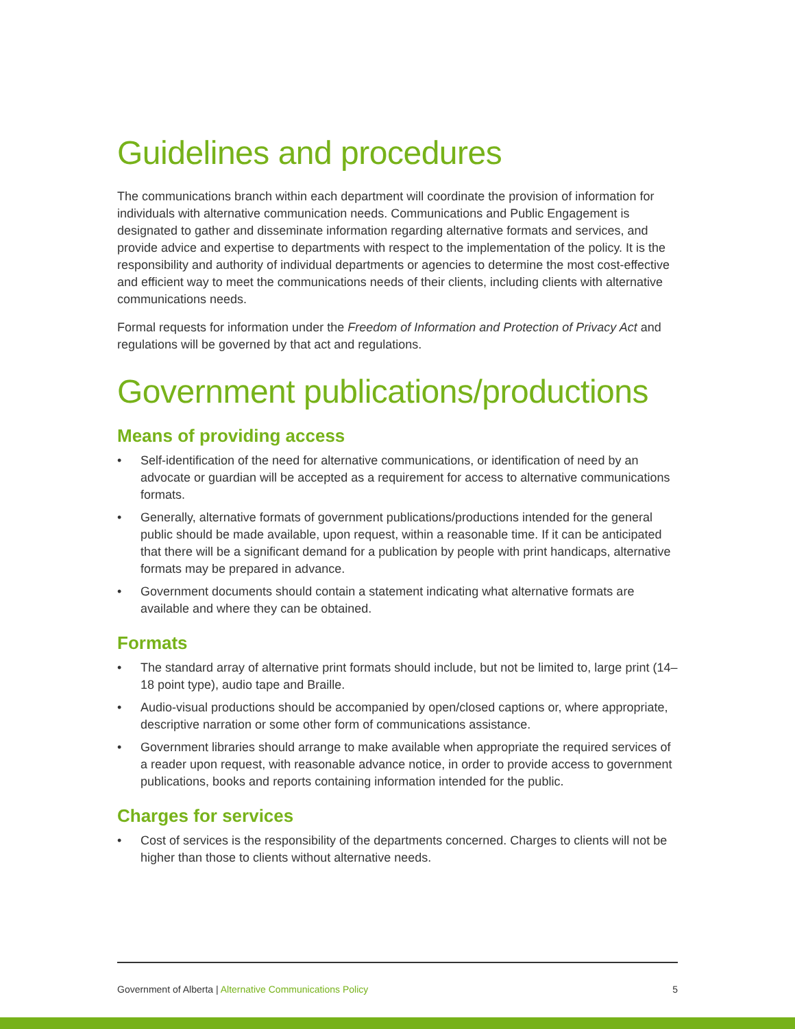Guidelines and procedures
The communications branch within each department will coordinate the provision of information for individuals with alternative communication needs. Communications and Public Engagement is designated to gather and disseminate information regarding alternative formats and services, and provide advice and expertise to departments with respect to the implementation of the policy. It is the responsibility and authority of individual departments or agencies to determine the most cost-effective and efficient way to meet the communications needs of their clients, including clients with alternative communications needs.
Formal requests for information under the Freedom of Information and Protection of Privacy Act and regulations will be governed by that act and regulations.
Government publications/productions
Means of providing access
• Self-identification of the need for alternative communications, or identification of need by an advocate or guardian will be accepted as a requirement for access to alternative communications formats.
• Generally, alternative formats of government publications/productions intended for the general public should be made available, upon request, within a reasonable time. If it can be anticipated that there will be a significant demand for a publication by people with print handicaps, alternative formats may be prepared in advance.
• Government documents should contain a statement indicating what alternative formats are available and where they can be obtained.
Formats
• The standard array of alternative print formats should include, but not be limited to, large print (14–18 point type), audio tape and Braille.
• Audio-visual productions should be accompanied by open/closed captions or, where appropriate, descriptive narration or some other form of communications assistance.
• Government libraries should arrange to make available when appropriate the required services of a reader upon request, with reasonable advance notice, in order to provide access to government publications, books and reports containing information intended for the public.
Charges for services
• Cost of services is the responsibility of the departments concerned. Charges to clients will not be higher than those to clients without alternative needs.
Government of Alberta | Alternative Communications Policy 5